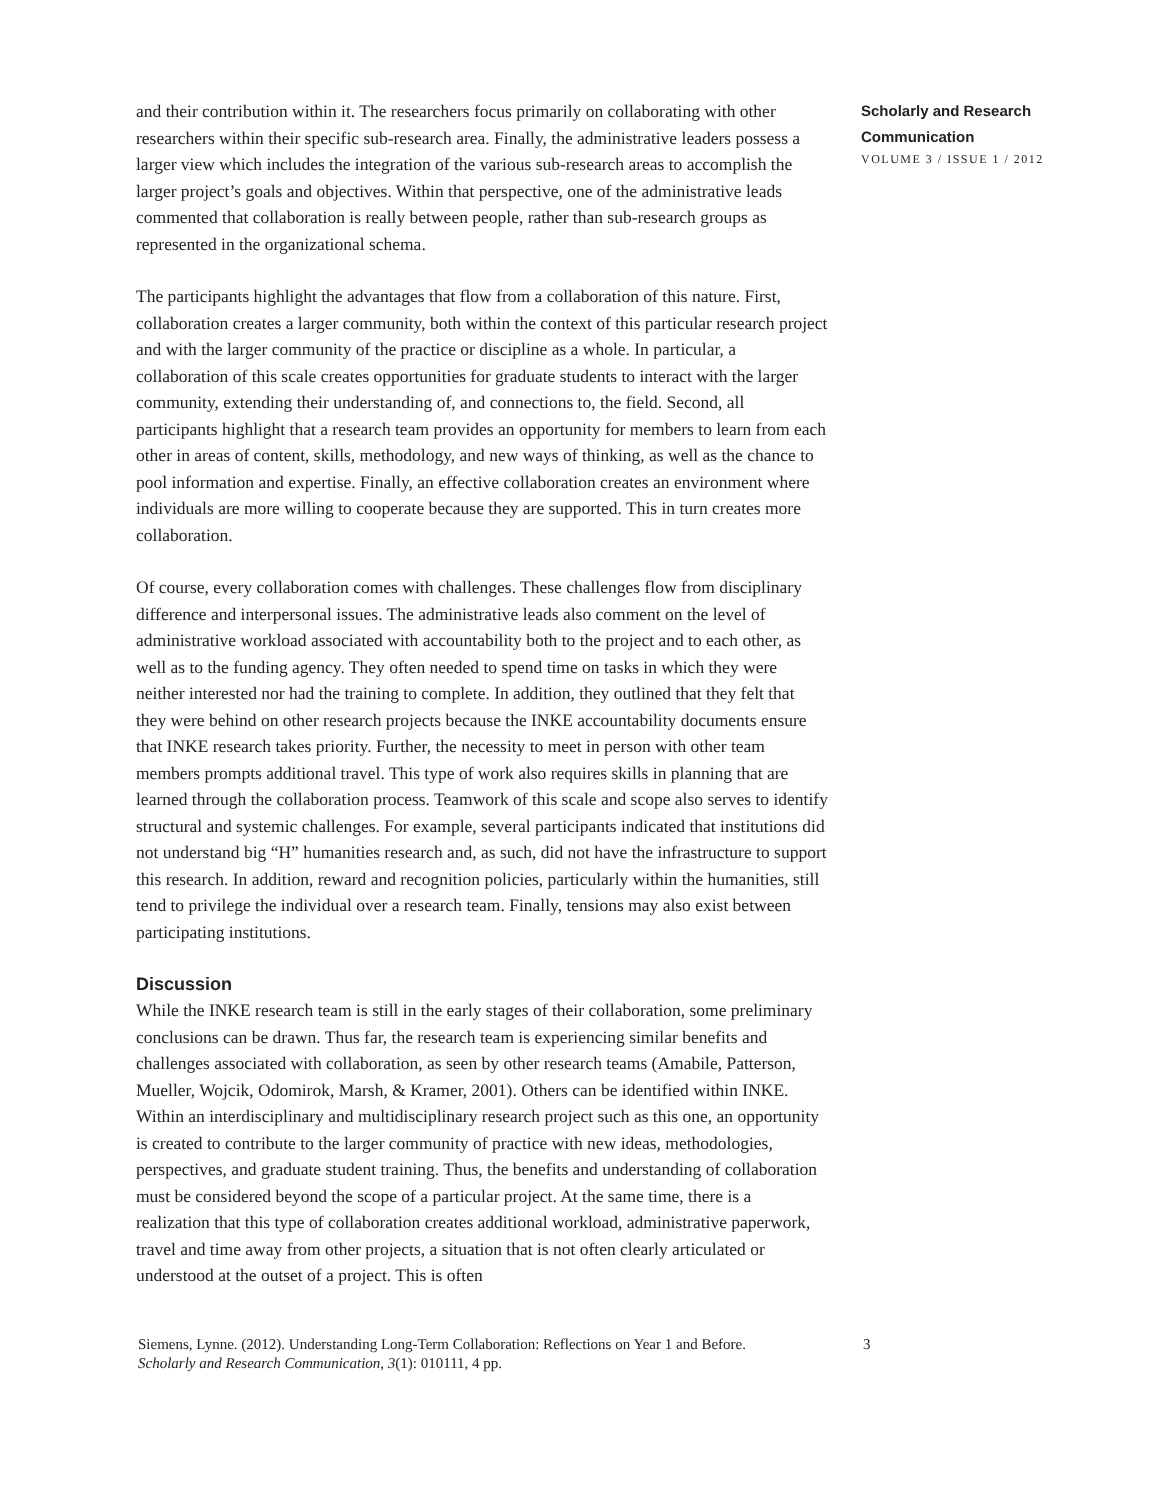and their contribution within it. The researchers focus primarily on collaborating with other researchers within their specific sub-research area. Finally, the administrative leaders possess a larger view which includes the integration of the various sub-research areas to accomplish the larger project’s goals and objectives. Within that perspective, one of the administrative leads commented that collaboration is really between people, rather than sub-research groups as represented in the organizational schema.
The participants highlight the advantages that flow from a collaboration of this nature. First, collaboration creates a larger community, both within the context of this particular research project and with the larger community of the practice or discipline as a whole. In particular, a collaboration of this scale creates opportunities for graduate students to interact with the larger community, extending their understanding of, and connections to, the field. Second, all participants highlight that a research team provides an opportunity for members to learn from each other in areas of content, skills, methodology, and new ways of thinking, as well as the chance to pool information and expertise. Finally, an effective collaboration creates an environment where individuals are more willing to cooperate because they are supported. This in turn creates more collaboration.
Of course, every collaboration comes with challenges. These challenges flow from disciplinary difference and interpersonal issues. The administrative leads also comment on the level of administrative workload associated with accountability both to the project and to each other, as well as to the funding agency. They often needed to spend time on tasks in which they were neither interested nor had the training to complete. In addition, they outlined that they felt that they were behind on other research projects because the INKE accountability documents ensure that INKE research takes priority. Further, the necessity to meet in person with other team members prompts additional travel. This type of work also requires skills in planning that are learned through the collaboration process. Teamwork of this scale and scope also serves to identify structural and systemic challenges. For example, several participants indicated that institutions did not understand big “H” humanities research and, as such, did not have the infrastructure to support this research. In addition, reward and recognition policies, particularly within the humanities, still tend to privilege the individual over a research team. Finally, tensions may also exist between participating institutions.
Discussion
While the INKE research team is still in the early stages of their collaboration, some preliminary conclusions can be drawn. Thus far, the research team is experiencing similar benefits and challenges associated with collaboration, as seen by other research teams (Amabile, Patterson, Mueller, Wojcik, Odomirok, Marsh, & Kramer, 2001). Others can be identified within INKE. Within an interdisciplinary and multidisciplinary research project such as this one, an opportunity is created to contribute to the larger community of practice with new ideas, methodologies, perspectives, and graduate student training. Thus, the benefits and understanding of collaboration must be considered beyond the scope of a particular project. At the same time, there is a realization that this type of collaboration creates additional workload, administrative paperwork, travel and time away from other projects, a situation that is not often clearly articulated or understood at the outset of a project. This is often
Scholarly and Research Communication
VOLUME 3 / ISSUE 1 / 2012
Siemens, Lynne. (2012). Understanding Long-Term Collaboration: Reflections on Year 1 and Before.
Scholarly and Research Communication, 3(1): 010111, 4 pp.
3